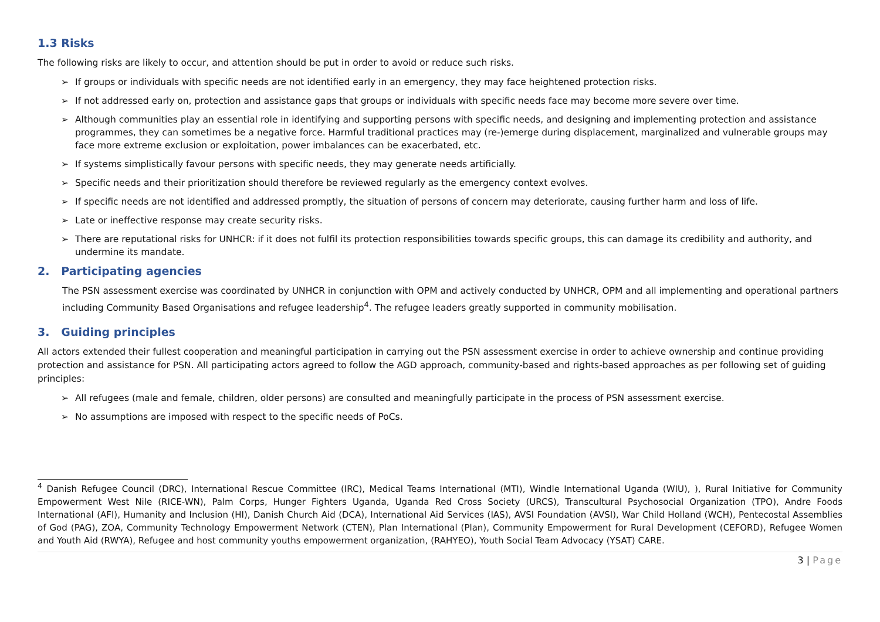1.3 Risks
The following risks are likely to occur, and attention should be put in order to avoid or reduce such risks.
➢ If groups or individuals with specific needs are not identified early in an emergency, they may face heightened protection risks.
➢ If not addressed early on, protection and assistance gaps that groups or individuals with specific needs face may become more severe over time.
➢ Although communities play an essential role in identifying and supporting persons with specific needs, and designing and implementing protection and assistance programmes, they can sometimes be a negative force. Harmful traditional practices may (re-)emerge during displacement, marginalized and vulnerable groups may face more extreme exclusion or exploitation, power imbalances can be exacerbated, etc.
➢ If systems simplistically favour persons with specific needs, they may generate needs artificially.
➢ Specific needs and their prioritization should therefore be reviewed regularly as the emergency context evolves.
➢ If specific needs are not identified and addressed promptly, the situation of persons of concern may deteriorate, causing further harm and loss of life.
➢ Late or ineffective response may create security risks.
➢ There are reputational risks for UNHCR: if it does not fulfil its protection responsibilities towards specific groups, this can damage its credibility and authority, and undermine its mandate.
2. Participating agencies
The PSN assessment exercise was coordinated by UNHCR in conjunction with OPM and actively conducted by UNHCR, OPM and all implementing and operational partners including Community Based Organisations and refugee leadership<sup>4</sup>. The refugee leaders greatly supported in community mobilisation.
3. Guiding principles
All actors extended their fullest cooperation and meaningful participation in carrying out the PSN assessment exercise in order to achieve ownership and continue providing protection and assistance for PSN. All participating actors agreed to follow the AGD approach, community-based and rights-based approaches as per following set of guiding principles:
➢ All refugees (male and female, children, older persons) are consulted and meaningfully participate in the process of PSN assessment exercise.
➢ No assumptions are imposed with respect to the specific needs of PoCs.
<sup>4</sup> Danish Refugee Council (DRC), International Rescue Committee (IRC), Medical Teams International (MTI), Windle International Uganda (WIU), ), Rural Initiative for Community Empowerment West Nile (RICE-WN), Palm Corps, Hunger Fighters Uganda, Uganda Red Cross Society (URCS), Transcultural Psychosocial Organization (TPO), Andre Foods International (AFI), Humanity and Inclusion (HI), Danish Church Aid (DCA), International Aid Services (IAS), AVSI Foundation (AVSI), War Child Holland (WCH), Pentecostal Assemblies of God (PAG), ZOA, Community Technology Empowerment Network (CTEN), Plan International (Plan), Community Empowerment for Rural Development (CEFORD), Refugee Women and Youth Aid (RWYA), Refugee and host community youths empowerment organization, (RAHYEO), Youth Social Team Advocacy (YSAT) CARE.
3 | Page